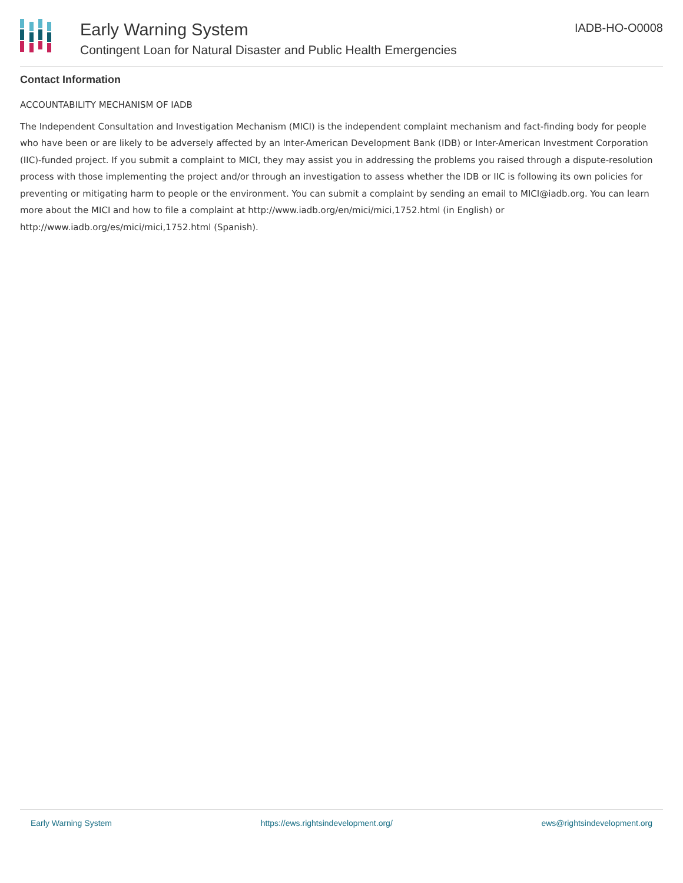Early Warning System
Contingent Loan for Natural Disaster and Public Health Emergencies
IADB-HO-O0008
Contact Information
ACCOUNTABILITY MECHANISM OF IADB
The Independent Consultation and Investigation Mechanism (MICI) is the independent complaint mechanism and fact-finding body for people who have been or are likely to be adversely affected by an Inter-American Development Bank (IDB) or Inter-American Investment Corporation (IIC)-funded project. If you submit a complaint to MICI, they may assist you in addressing the problems you raised through a dispute-resolution process with those implementing the project and/or through an investigation to assess whether the IDB or IIC is following its own policies for preventing or mitigating harm to people or the environment. You can submit a complaint by sending an email to MICI@iadb.org. You can learn more about the MICI and how to file a complaint at http://www.iadb.org/en/mici/mici,1752.html (in English) or http://www.iadb.org/es/mici/mici,1752.html (Spanish).
Early Warning System https://ews.rightsindevelopment.org/ ews@rightsindevelopment.org